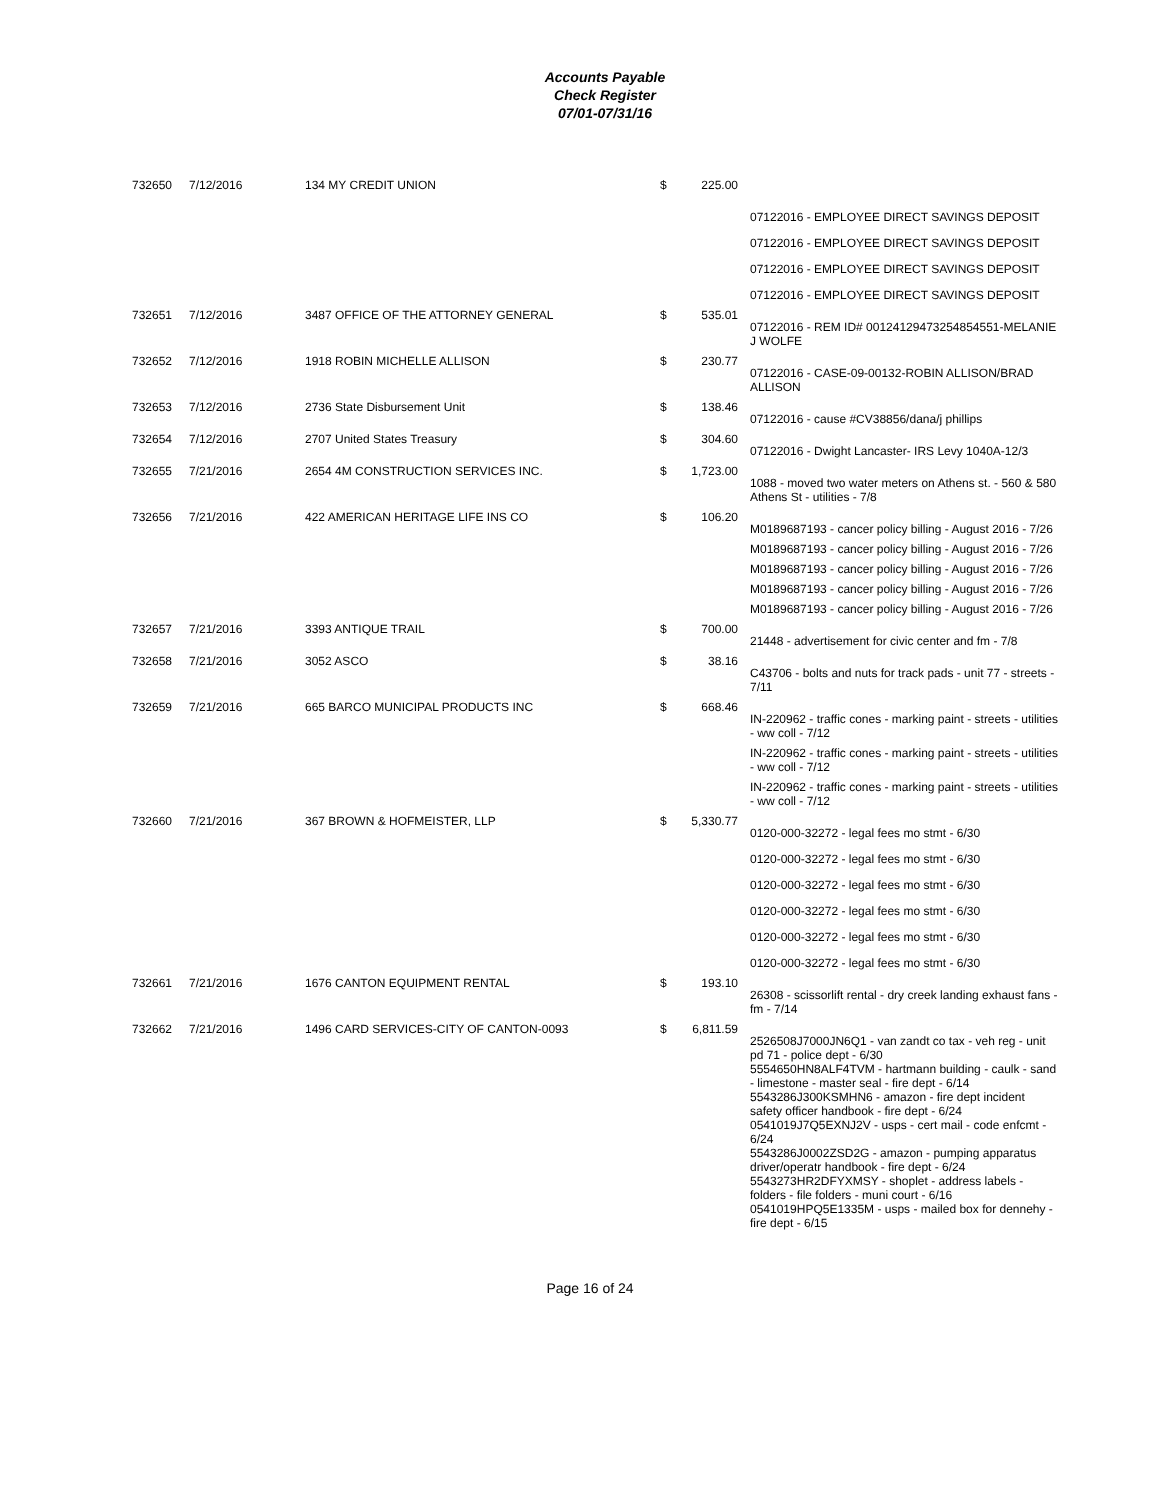Accounts Payable
Check Register
07/01-07/31/16
| 732650 | 7/12/2016 | 134 MY CREDIT UNION | $ | 225.00 | 07122016 - EMPLOYEE DIRECT SAVINGS DEPOSIT 07122016 - EMPLOYEE DIRECT SAVINGS DEPOSIT 07122016 - EMPLOYEE DIRECT SAVINGS DEPOSIT 07122016 - EMPLOYEE DIRECT SAVINGS DEPOSIT |
| 732651 | 7/12/2016 | 3487 OFFICE OF THE ATTORNEY GENERAL | $ | 535.01 | 07122016 - REM ID# 00124129473254854551-MELANIE J WOLFE |
| 732652 | 7/12/2016 | 1918 ROBIN MICHELLE ALLISON | $ | 230.77 | 07122016 - CASE-09-00132-ROBIN ALLISON/BRAD ALLISON |
| 732653 | 7/12/2016 | 2736 State Disbursement Unit | $ | 138.46 | 07122016 - cause #CV38856/dana/j phillips |
| 732654 | 7/12/2016 | 2707 United States Treasury | $ | 304.60 | 07122016 - Dwight Lancaster- IRS Levy 1040A-12/3 |
| 732655 | 7/21/2016 | 2654 4M CONSTRUCTION SERVICES INC. | $ | 1,723.00 | 1088 - moved two water meters on Athens st. - 560 & 580 Athens St - utilities - 7/8 |
| 732656 | 7/21/2016 | 422 AMERICAN HERITAGE LIFE INS CO | $ | 106.20 | M0189687193 - cancer policy billing - August 2016 - 7/26 M0189687193 - cancer policy billing - August 2016 - 7/26 M0189687193 - cancer policy billing - August 2016 - 7/26 M0189687193 - cancer policy billing - August 2016 - 7/26 M0189687193 - cancer policy billing - August 2016 - 7/26 |
| 732657 | 7/21/2016 | 3393 ANTIQUE TRAIL | $ | 700.00 | 21448 - advertisement for civic center and fm - 7/8 |
| 732658 | 7/21/2016 | 3052 ASCO | $ | 38.16 | C43706 - bolts and nuts for track pads - unit 77 - streets - 7/11 |
| 732659 | 7/21/2016 | 665 BARCO MUNICIPAL PRODUCTS INC | $ | 668.46 | IN-220962 - traffic cones - marking paint - streets - utilities - ww coll - 7/12 IN-220962 - traffic cones - marking paint - streets - utilities - ww coll - 7/12 IN-220962 - traffic cones - marking paint - streets - utilities - ww coll - 7/12 |
| 732660 | 7/21/2016 | 367 BROWN & HOFMEISTER, LLP | $ | 5,330.77 | 0120-000-32272 - legal fees mo stmt - 6/30 0120-000-32272 - legal fees mo stmt - 6/30 0120-000-32272 - legal fees mo stmt - 6/30 0120-000-32272 - legal fees mo stmt - 6/30 0120-000-32272 - legal fees mo stmt - 6/30 0120-000-32272 - legal fees mo stmt - 6/30 |
| 732661 | 7/21/2016 | 1676 CANTON EQUIPMENT RENTAL | $ | 193.10 | 26308 - scissorlift rental - dry creek landing exhaust fans - fm - 7/14 |
| 732662 | 7/21/2016 | 1496 CARD SERVICES-CITY OF CANTON-0093 | $ | 6,811.59 | 2526508J7000JN6Q1 - van zandt co tax - veh reg - unit pd 71 - police dept - 6/30 5554650HN8ALF4TVM - hartmann building - caulk - sand - limestone - master seal - fire dept - 6/14 5543286J300KSMHN6 - amazon - fire dept incident safety officer handbook - fire dept - 6/24 0541019J7Q5EXNJ2V - usps - cert mail - code enfcmt - 6/24 5543286J0002ZSD2G - amazon - pumping apparatus driver/operatr handbook - fire dept - 6/24 5543273HR2DFYXMSY - shoplet - address labels - folders - file folders - muni court - 6/16 0541019HPQ5E1335M - usps - mailed box for dennehy - fire dept - 6/15 |
Page 16 of 24